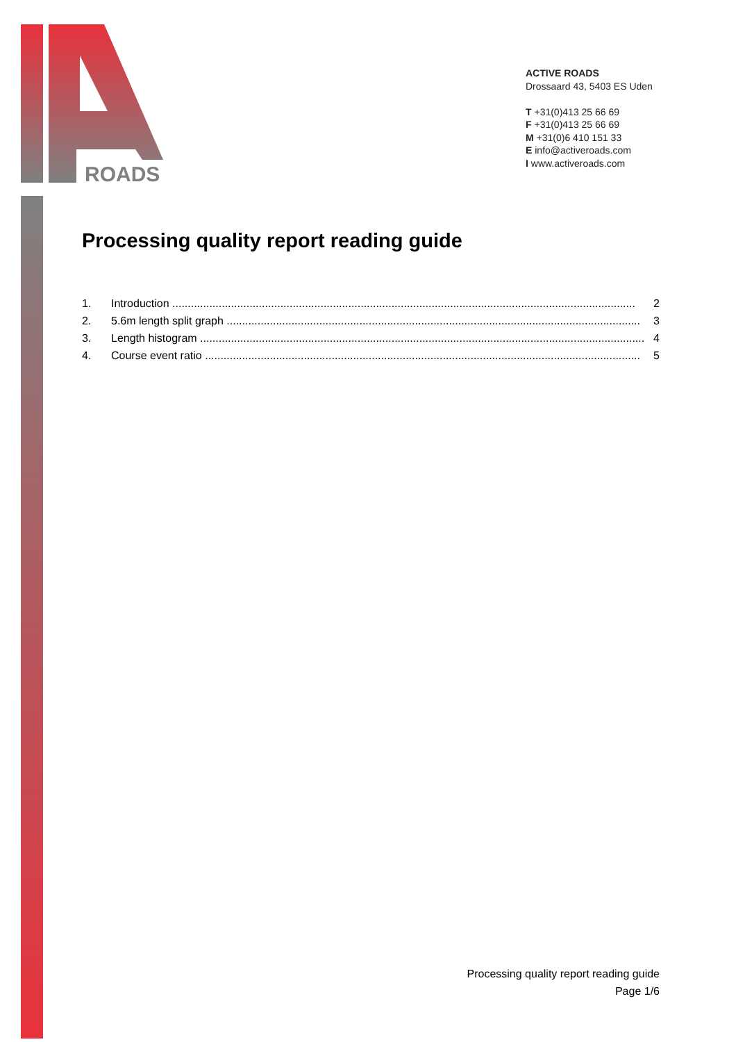ROADS
ACTIVE ROADS
Drossaard 43, 5403 ES Uden
T +31(0)413 25 66 69
F +31(0)413 25 66 69
M +31(0)6 410 151 33
E info@activeroads.com
I www.activeroads.com
Processing quality report reading guide
1. Introduction ...................................................................................................................................................... 2
2. 5.6m length split graph ...................................................................................................................................... 3
3. Length histogram ................................................................................................................................................ 4
4. Course event ratio ............................................................................................................................................. 5
Processing quality report reading guide
Page 1/6